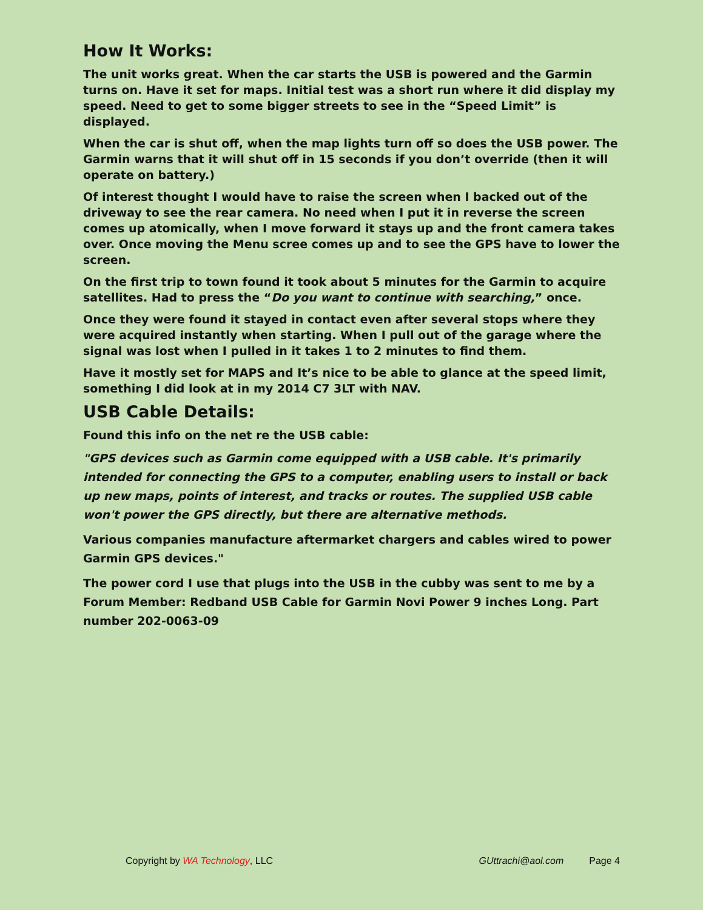How It Works:
The unit works great. When the car starts the USB is powered and the Garmin turns on. Have it set for maps. Initial test was a short run where it did display my speed. Need to get to some bigger streets to see in the “Speed Limit” is displayed.
When the car is shut off, when the map lights turn off so does the USB power. The Garmin warns that it will shut off in 15 seconds if you don’t override (then it will operate on battery.)
Of interest thought I would have to raise the screen when I backed out of the driveway to see the rear camera. No need when I put it in reverse the screen comes up atomically, when I move forward it stays up and the front camera takes over. Once moving the Menu scree comes up and to see the GPS have to lower the screen.
On the first trip to town found it took about 5 minutes for the Garmin to acquire satellites. Had to press the “Do you want to continue with searching,” once.
Once they were found it stayed in contact even after several stops where they were acquired instantly when starting. When I pull out of the garage where the signal was lost when I pulled in it takes 1 to 2 minutes to find them.
Have it mostly set for MAPS and It’s nice to be able to glance at the speed limit, something I did look at in my 2014 C7 3LT with NAV.
USB Cable Details:
Found this info on the net re the USB cable:
"GPS devices such as Garmin come equipped with a USB cable. It's primarily intended for connecting the GPS to a computer, enabling users to install or back up new maps, points of interest, and tracks or routes. The supplied USB cable won't power the GPS directly, but there are alternative methods.
Various companies manufacture aftermarket chargers and cables wired to power Garmin GPS devices."
The power cord I use that plugs into the USB in the cubby was sent to me by a Forum Member: Redband USB Cable for Garmin Novi Power 9 inches Long. Part number 202-0063-09
Copyright by WA Technology, LLC GUttrachi@aol.com Page 4